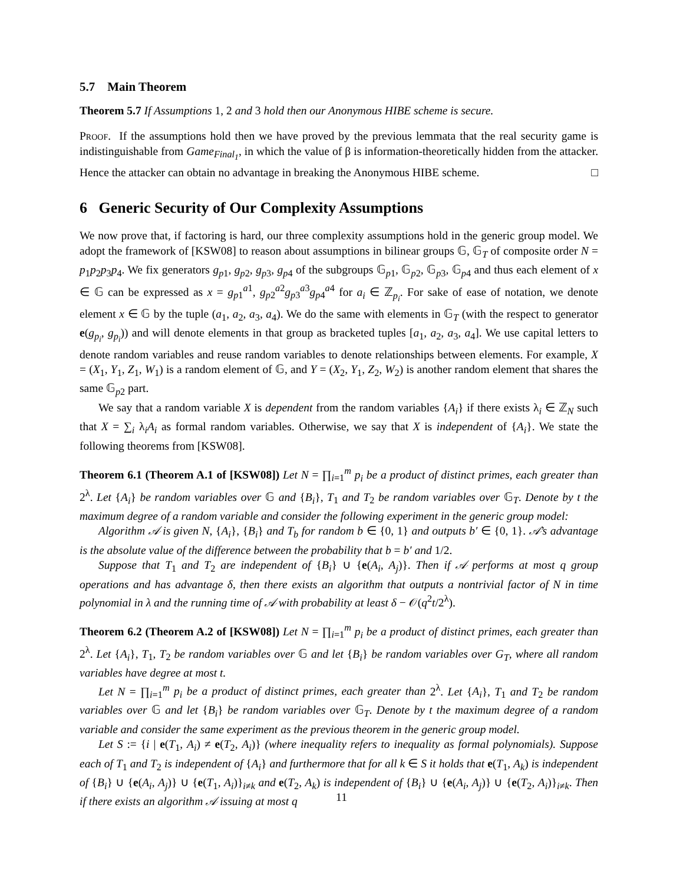5.7 Main Theorem
Theorem 5.7 If Assumptions 1, 2 and 3 hold then our Anonymous HIBE scheme is secure.
Proof. If the assumptions hold then we have proved by the previous lemmata that the real security game is indistinguishable from Game<sub>Final<sub>1</sub></sub>, in which the value of β is information-theoretically hidden from the attacker. Hence the attacker can obtain no advantage in breaking the Anonymous HIBE scheme. □
6 Generic Security of Our Complexity Assumptions
We now prove that, if factoring is hard, our three complexity assumptions hold in the generic group model. We adopt the framework of [KSW08] to reason about assumptions in bilinear groups 𝔾, 𝔾<sub>T</sub> of composite order N = p<sub>1</sub>p<sub>2</sub>p<sub>3</sub>p<sub>4</sub>. We fix generators g<sub>p1</sub>, g<sub>p2</sub>, g<sub>p3</sub>, g<sub>p4</sub> of the subgroups 𝔾<sub>p1</sub>, 𝔾<sub>p2</sub>, 𝔾<sub>p3</sub>, 𝔾<sub>p4</sub> and thus each element of x ∈ 𝔾 can be expressed as x = g<sub>p1</sub><sup>a1</sup>, g<sub>p2</sub><sup>a2</sup>g<sub>p3</sub><sup>a3</sup>g<sub>p4</sub><sup>a4</sup> for a<sub>i</sub> ∈ ℤ<sub>p<sub>i</sub></sub>. For sake of ease of notation, we denote element x ∈ 𝔾 by the tuple (a<sub>1</sub>, a<sub>2</sub>, a<sub>3</sub>, a<sub>4</sub>). We do the same with elements in 𝔾<sub>T</sub> (with the respect to generator e(g<sub>p<sub>i</sub></sub>, g<sub>p<sub>i</sub></sub>)) and will denote elements in that group as bracketed tuples [a<sub>1</sub>, a<sub>2</sub>, a<sub>3</sub>, a<sub>4</sub>]. We use capital letters to denote random variables and reuse random variables to denote relationships between elements. For example, X = (X<sub>1</sub>, Y<sub>1</sub>, Z<sub>1</sub>, W<sub>1</sub>) is a random element of 𝔾, and Y = (X<sub>2</sub>, Y<sub>1</sub>, Z<sub>2</sub>, W<sub>2</sub>) is another random element that shares the same 𝔾<sub>p2</sub> part.
We say that a random variable X is dependent from the random variables {A<sub>i</sub>} if there exists λ<sub>i</sub> ∈ ℤ<sub>N</sub> such that X = ∑<sub>i</sub> λ<sub>i</sub>A<sub>i</sub> as formal random variables. Otherwise, we say that X is independent of {A<sub>i</sub>}. We state the following theorems from [KSW08].
Theorem 6.1 (Theorem A.1 of [KSW08]) Let N = ∏<sub>i=1</sub><sup>m</sup> p<sub>i</sub> be a product of distinct primes, each greater than 2<sup>λ</sup>. Let {A<sub>i</sub>} be random variables over 𝔾 and {B<sub>i</sub>}, T<sub>1</sub> and T<sub>2</sub> be random variables over 𝔾<sub>T</sub>. Denote by t the maximum degree of a random variable and consider the following experiment in the generic group model:
Algorithm 𝒜 is given N, {A<sub>i</sub>}, {B<sub>i</sub>} and T<sub>b</sub> for random b ∈ {0, 1} and outputs b′ ∈ {0, 1}. 𝒜’s advantage is the absolute value of the difference between the probability that b = b′ and 1/2.
Suppose that T<sub>1</sub> and T<sub>2</sub> are independent of {B<sub>i</sub>} ∪ {e(A<sub>i</sub>, A<sub>j</sub>)}. Then if 𝒜 performs at most q group operations and has advantage δ, then there exists an algorithm that outputs a nontrivial factor of N in time polynomial in λ and the running time of 𝒜 with probability at least δ − 𝒪(q<sup>2</sup>t/2<sup>λ</sup>).
Theorem 6.2 (Theorem A.2 of [KSW08]) Let N = ∏<sub>i=1</sub><sup>m</sup> p<sub>i</sub> be a product of distinct primes, each greater than 2<sup>λ</sup>. Let {A<sub>i</sub>}, T<sub>1</sub>, T<sub>2</sub> be random variables over 𝔾 and let {B<sub>i</sub>} be random variables over G<sub>T</sub>, where all random variables have degree at most t.
Let N = ∏<sub>i=1</sub><sup>m</sup> p<sub>i</sub> be a product of distinct primes, each greater than 2<sup>λ</sup>. Let {A<sub>i</sub>}, T<sub>1</sub> and T<sub>2</sub> be random variables over 𝔾 and let {B<sub>i</sub>} be random variables over 𝔾<sub>T</sub>. Denote by t the maximum degree of a random variable and consider the same experiment as the previous theorem in the generic group model.
Let S := {i | e(T<sub>1</sub>, A<sub>i</sub>) ≠ e(T<sub>2</sub>, A<sub>i</sub>)} (where inequality refers to inequality as formal polynomials). Suppose each of T<sub>1</sub> and T<sub>2</sub> is independent of {A<sub>i</sub>} and furthermore that for all k ∈ S it holds that e(T<sub>1</sub>, A<sub>k</sub>) is independent of {B<sub>i</sub>} ∪ {e(A<sub>i</sub>, A<sub>j</sub>)} ∪ {e(T<sub>1</sub>, A<sub>i</sub>)}<sub>i≠k</sub> and e(T<sub>2</sub>, A<sub>k</sub>) is independent of {B<sub>i</sub>} ∪ {e(A<sub>i</sub>, A<sub>j</sub>)} ∪ {e(T<sub>2</sub>, A<sub>i</sub>)}<sub>i≠k</sub>. Then if there exists an algorithm 𝒜 issuing at most q
11